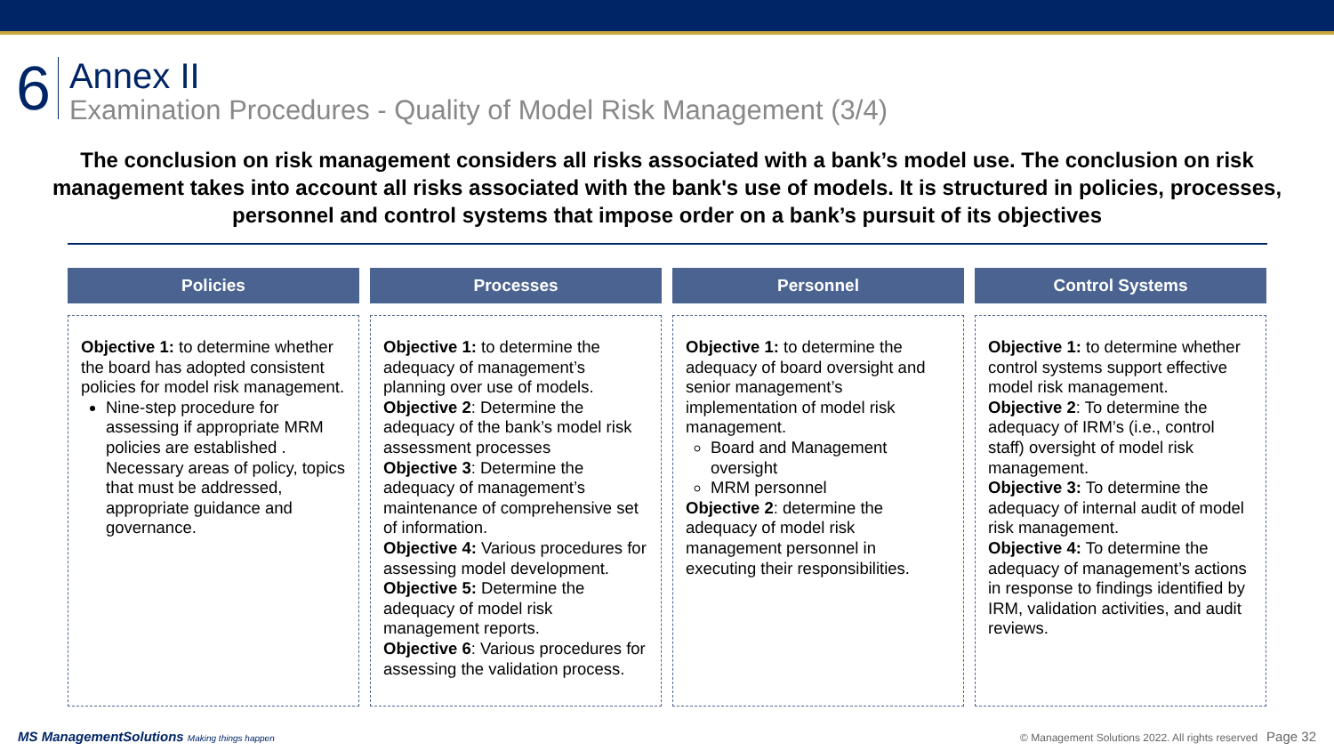6
Annex II
Examination Procedures - Quality of Model Risk Management (3/4)
The conclusion on risk management considers all risks associated with a bank’s model use. The conclusion on risk management takes into account all risks associated with the bank's use of models. It is structured in policies, processes, personnel and control systems that impose order on a bank’s pursuit of its objectives
Policies
Objective 1: to determine whether the board has adopted consistent policies for model risk management.
Nine-step procedure for assessing if appropriate MRM policies are established . Necessary areas of policy, topics that must be addressed, appropriate guidance and governance.
Processes
Objective 1: to determine the adequacy of management’s planning over use of models.
Objective 2: Determine the adequacy of the bank’s model risk assessment processes
Objective 3: Determine the adequacy of management’s maintenance of comprehensive set of information.
Objective 4: Various procedures for assessing model development.
Objective 5: Determine the adequacy of model risk management reports.
Objective 6: Various procedures for assessing the validation process.
Personnel
Objective 1: to determine the adequacy of board oversight and senior management’s implementation of model risk management.
Board and Management oversight
MRM personnel
Objective 2: determine the adequacy of model risk management personnel in executing their responsibilities.
Control Systems
Objective 1: to determine whether control systems support effective model risk management.
Objective 2: To determine the adequacy of IRM’s (i.e., control staff) oversight of model risk management.
Objective 3: To determine the adequacy of internal audit of model risk management.
Objective 4: To determine the adequacy of management’s actions in response to findings identified by IRM, validation activities, and audit reviews.
MS ManagementSolutions Making things happen
© Management Solutions 2022. All rights reserved Page 32